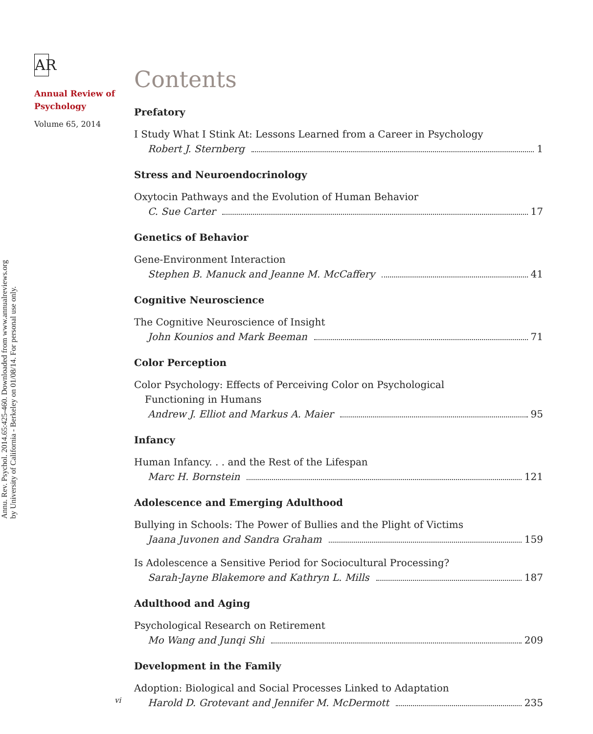Annu. Rev. Psychol. 2014.65:425-460. Downloaded from www.annualreviews.org
by University of California - Berkeley on 01/08/14. For personal use only.
AR
Annual Review of
Psychology
Volume 65, 2014
Contents
Prefatory
I Study What I Stink At: Lessons Learned from a Career in Psychology
Robert J. Sternberg 1
Stress and Neuroendocrinology
Oxytocin Pathways and the Evolution of Human Behavior
C. Sue Carter 17
Genetics of Behavior
Gene-Environment Interaction
Stephen B. Manuck and Jeanne M. McCaffery 41
Cognitive Neuroscience
The Cognitive Neuroscience of Insight
John Kounios and Mark Beeman 71
Color Perception
Color Psychology: Effects of Perceiving Color on Psychological
Functioning in Humans
Andrew J. Elliot and Markus A. Maier 95
Infancy
Human Infancy. . . and the Rest of the Lifespan
Marc H. Bornstein 121
Adolescence and Emerging Adulthood
Bullying in Schools: The Power of Bullies and the Plight of Victims
Jaana Juvonen and Sandra Graham 159
Is Adolescence a Sensitive Period for Sociocultural Processing?
Sarah-Jayne Blakemore and Kathryn L. Mills 187
Adulthood and Aging
Psychological Research on Retirement
Mo Wang and Junqi Shi 209
Development in the Family
Adoption: Biological and Social Processes Linked to Adaptation
Harold D. Grotevant and Jennifer M. McDermott 235
vi